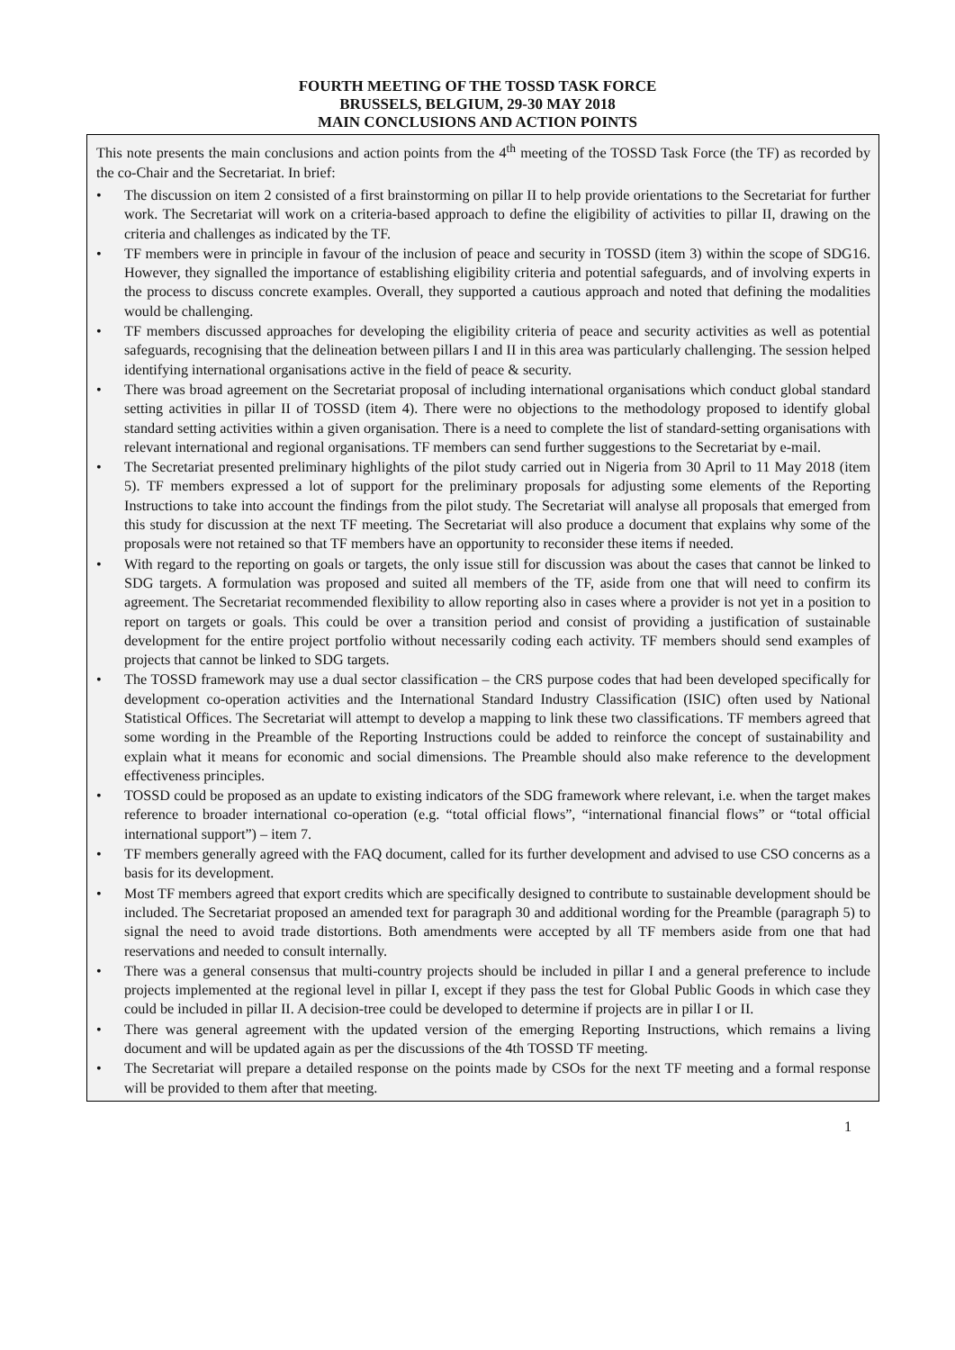FOURTH MEETING OF THE TOSSD TASK FORCE
BRUSSELS, BELGIUM, 29-30 MAY 2018
MAIN CONCLUSIONS AND ACTION POINTS
This note presents the main conclusions and action points from the 4<sup>th</sup> meeting of the TOSSD Task Force (the TF) as recorded by the co-Chair and the Secretariat. In brief:
• The discussion on item 2 consisted of a first brainstorming on pillar II to help provide orientations to the Secretariat for further work. The Secretariat will work on a criteria-based approach to define the eligibility of activities to pillar II, drawing on the criteria and challenges as indicated by the TF.
• TF members were in principle in favour of the inclusion of peace and security in TOSSD (item 3) within the scope of SDG16. However, they signalled the importance of establishing eligibility criteria and potential safeguards, and of involving experts in the process to discuss concrete examples. Overall, they supported a cautious approach and noted that defining the modalities would be challenging.
• TF members discussed approaches for developing the eligibility criteria of peace and security activities as well as potential safeguards, recognising that the delineation between pillars I and II in this area was particularly challenging. The session helped identifying international organisations active in the field of peace & security.
• There was broad agreement on the Secretariat proposal of including international organisations which conduct global standard setting activities in pillar II of TOSSD (item 4). There were no objections to the methodology proposed to identify global standard setting activities within a given organisation. There is a need to complete the list of standard-setting organisations with relevant international and regional organisations. TF members can send further suggestions to the Secretariat by e-mail.
• The Secretariat presented preliminary highlights of the pilot study carried out in Nigeria from 30 April to 11 May 2018 (item 5). TF members expressed a lot of support for the preliminary proposals for adjusting some elements of the Reporting Instructions to take into account the findings from the pilot study. The Secretariat will analyse all proposals that emerged from this study for discussion at the next TF meeting. The Secretariat will also produce a document that explains why some of the proposals were not retained so that TF members have an opportunity to reconsider these items if needed.
• With regard to the reporting on goals or targets, the only issue still for discussion was about the cases that cannot be linked to SDG targets. A formulation was proposed and suited all members of the TF, aside from one that will need to confirm its agreement. The Secretariat recommended flexibility to allow reporting also in cases where a provider is not yet in a position to report on targets or goals. This could be over a transition period and consist of providing a justification of sustainable development for the entire project portfolio without necessarily coding each activity. TF members should send examples of projects that cannot be linked to SDG targets.
• The TOSSD framework may use a dual sector classification – the CRS purpose codes that had been developed specifically for development co-operation activities and the International Standard Industry Classification (ISIC) often used by National Statistical Offices. The Secretariat will attempt to develop a mapping to link these two classifications. TF members agreed that some wording in the Preamble of the Reporting Instructions could be added to reinforce the concept of sustainability and explain what it means for economic and social dimensions. The Preamble should also make reference to the development effectiveness principles.
• TOSSD could be proposed as an update to existing indicators of the SDG framework where relevant, i.e. when the target makes reference to broader international co-operation (e.g. “total official flows”, “international financial flows” or “total official international support”) – item 7.
• TF members generally agreed with the FAQ document, called for its further development and advised to use CSO concerns as a basis for its development.
• Most TF members agreed that export credits which are specifically designed to contribute to sustainable development should be included. The Secretariat proposed an amended text for paragraph 30 and additional wording for the Preamble (paragraph 5) to signal the need to avoid trade distortions. Both amendments were accepted by all TF members aside from one that had reservations and needed to consult internally.
• There was a general consensus that multi-country projects should be included in pillar I and a general preference to include projects implemented at the regional level in pillar I, except if they pass the test for Global Public Goods in which case they could be included in pillar II. A decision-tree could be developed to determine if projects are in pillar I or II.
• There was general agreement with the updated version of the emerging Reporting Instructions, which remains a living document and will be updated again as per the discussions of the 4th TOSSD TF meeting.
• The Secretariat will prepare a detailed response on the points made by CSOs for the next TF meeting and a formal response will be provided to them after that meeting.
1